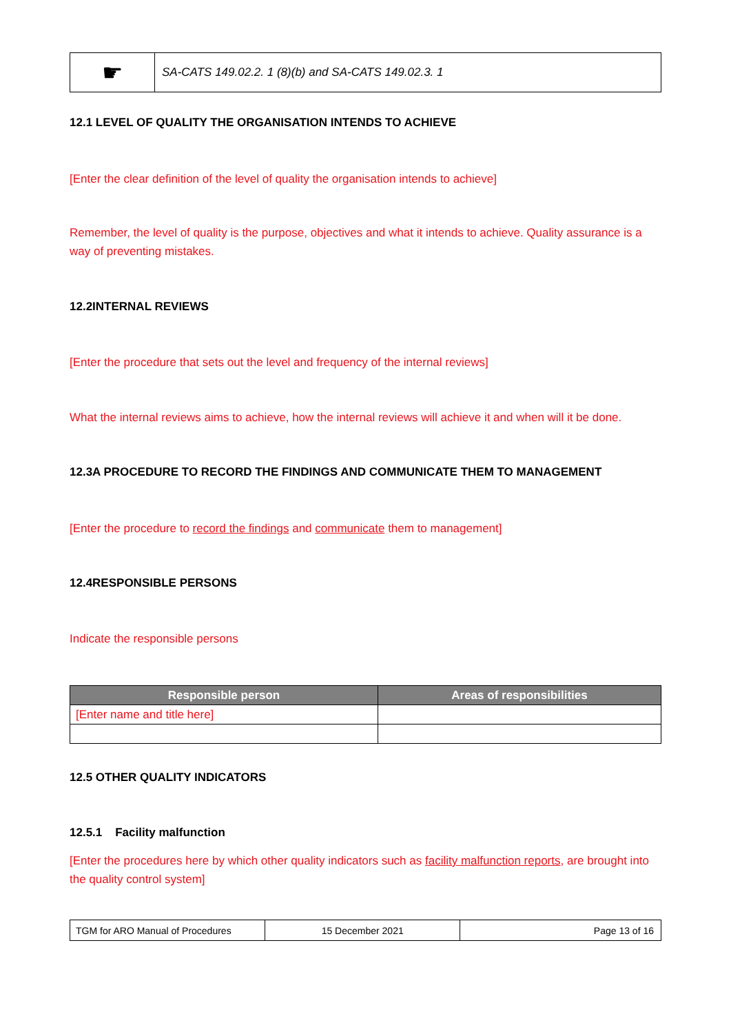| ☛ | SA-CATS 149.02.2. 1 (8)(b) and SA-CATS 149.02.3. 1 |
12.1 LEVEL OF QUALITY THE ORGANISATION INTENDS TO ACHIEVE
[Enter the clear definition of the level of quality the organisation intends to achieve]
Remember, the level of quality is the purpose, objectives and what it intends to achieve. Quality assurance is a way of preventing mistakes.
12.2INTERNAL REVIEWS
[Enter the procedure that sets out the level and frequency of the internal reviews]
What the internal reviews aims to achieve, how the internal reviews will achieve it and when will it be done.
12.3A PROCEDURE TO RECORD THE FINDINGS AND COMMUNICATE THEM TO MANAGEMENT
[Enter the procedure to record the findings and communicate them to management]
12.4RESPONSIBLE PERSONS
Indicate the responsible persons
| Responsible person | Areas of responsibilities |
| --- | --- |
| [Enter name and title here] | |
12.5 OTHER QUALITY INDICATORS
12.5.1 Facility malfunction
[Enter the procedures here by which other quality indicators such as facility malfunction reports, are brought into the quality control system]
| TGM for ARO Manual of Procedures | 15 December 2021 | Page 13 of 16 |